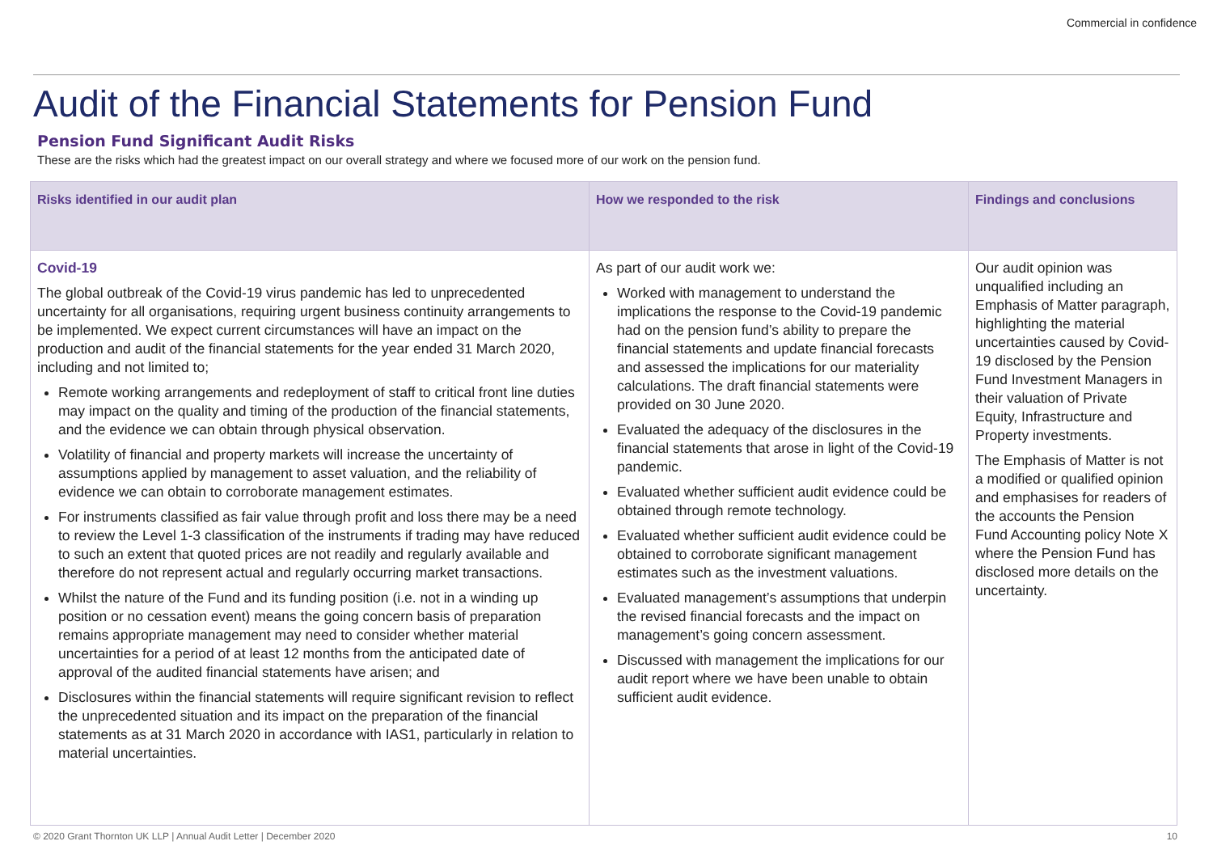Commercial in confidence
Audit of the Financial Statements for Pension Fund
Pension Fund Significant Audit Risks
These are the risks which had the greatest impact on our overall strategy and where we focused more of our work on the pension fund.
| Risks identified in our audit plan | How we responded to the risk | Findings and conclusions |
| --- | --- | --- |
| Covid-19 The global outbreak of the Covid-19 virus pandemic has led to unprecedented uncertainty for all organisations, requiring urgent business continuity arrangements to be implemented. We expect current circumstances will have an impact on the production and audit of the financial statements for the year ended 31 March 2020, including and not limited to; Remote working arrangements and redeployment of staff to critical front line duties may impact on the quality and timing of the production of the financial statements, and the evidence we can obtain through physical observation. Volatility of financial and property markets will increase the uncertainty of assumptions applied by management to asset valuation, and the reliability of evidence we can obtain to corroborate management estimates. For instruments classified as fair value through profit and loss there may be a need to review the Level 1-3 classification of the instruments if trading may have reduced to such an extent that quoted prices are not readily and regularly available and therefore do not represent actual and regularly occurring market transactions. Whilst the nature of the Fund and its funding position (i.e. not in a winding up position or no cessation event) means the going concern basis of preparation remains appropriate management may need to consider whether material uncertainties for a period of at least 12 months from the anticipated date of approval of the audited financial statements have arisen; and Disclosures within the financial statements will require significant revision to reflect the unprecedented situation and its impact on the preparation of the financial statements as at 31 March 2020 in accordance with IAS1, particularly in relation to material uncertainties. | As part of our audit work we: Worked with management to understand the implications the response to the Covid-19 pandemic had on the pension fund’s ability to prepare the financial statements and update financial forecasts and assessed the implications for our materiality calculations. The draft financial statements were provided on 30 June 2020. Evaluated the adequacy of the disclosures in the financial statements that arose in light of the Covid-19 pandemic. Evaluated whether sufficient audit evidence could be obtained through remote technology. Evaluated whether sufficient audit evidence could be obtained to corroborate significant management estimates such as the investment valuations. Evaluated management’s assumptions that underpin the revised financial forecasts and the impact on management’s going concern assessment. Discussed with management the implications for our audit report where we have been unable to obtain sufficient audit evidence. | Our audit opinion was unqualified including an Emphasis of Matter paragraph, highlighting the material uncertainties caused by Covid-19 disclosed by the Pension Fund Investment Managers in their valuation of Private Equity, Infrastructure and Property investments. The Emphasis of Matter is not a modified or qualified opinion and emphasises for readers of the accounts the Pension Fund Accounting policy Note X where the Pension Fund has disclosed more details on the uncertainty. |
© 2020 Grant Thornton UK LLP | Annual Audit Letter | December 2020 10